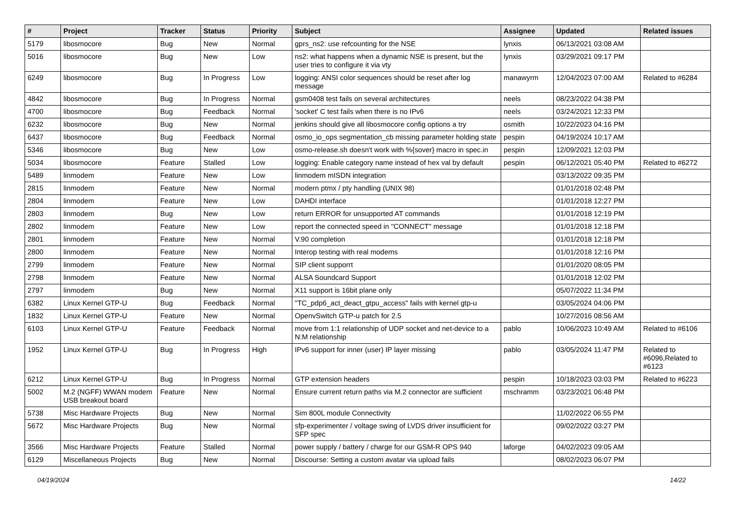| # | Project | Tracker | Status | Priority | Subject | Assignee | Updated | Related issues |
| --- | --- | --- | --- | --- | --- | --- | --- | --- |
| 5179 | libosmocore | Bug | New | Normal | gprs_ns2: use refcounting for the NSE | lynxis | 06/13/2021 03:08 AM | |
| 5016 | libosmocore | Bug | New | Low | ns2: what happens when a dynamic NSE is present, but the user tries to configure it via vty | lynxis | 03/29/2021 09:17 PM | |
| 6249 | libosmocore | Bug | In Progress | Low | logging: ANSI color sequences should be reset after log message | manawyrm | 12/04/2023 07:00 AM | Related to #6284 |
| 4842 | libosmocore | Bug | In Progress | Normal | gsm0408 test fails on several architectures | neels | 08/23/2022 04:38 PM | |
| 4700 | libosmocore | Bug | Feedback | Normal | 'socket' C test fails when there is no IPv6 | neels | 03/24/2021 12:33 PM | |
| 6232 | libosmocore | Bug | New | Normal | jenkins should give all libosmocore config options a try | osmith | 10/22/2023 04:16 PM | |
| 6437 | libosmocore | Bug | Feedback | Normal | osmo_io_ops segmentation_cb missing parameter holding state | pespin | 04/19/2024 10:17 AM | |
| 5346 | libosmocore | Bug | New | Low | osmo-release.sh doesn't work with %{sover} macro in spec.in | pespin | 12/09/2021 12:03 PM | |
| 5034 | libosmocore | Feature | Stalled | Low | logging: Enable category name instead of hex val by default | pespin | 06/12/2021 05:40 PM | Related to #6272 |
| 5489 | linmodem | Feature | New | Low | linmodem mISDN integration | | 03/13/2022 09:35 PM | |
| 2815 | linmodem | Feature | New | Normal | modern ptmx / pty handling (UNIX 98) | | 01/01/2018 02:48 PM | |
| 2804 | linmodem | Feature | New | Low | DAHDI interface | | 01/01/2018 12:27 PM | |
| 2803 | linmodem | Bug | New | Low | return ERROR for unsupported AT commands | | 01/01/2018 12:19 PM | |
| 2802 | linmodem | Feature | New | Low | report the connected speed in "CONNECT" message | | 01/01/2018 12:18 PM | |
| 2801 | linmodem | Feature | New | Normal | V.90 completion | | 01/01/2018 12:18 PM | |
| 2800 | linmodem | Feature | New | Normal | Interop testing with real modems | | 01/01/2018 12:16 PM | |
| 2799 | linmodem | Feature | New | Normal | SIP client supporrt | | 01/01/2020 08:05 PM | |
| 2798 | linmodem | Feature | New | Normal | ALSA Soundcard Support | | 01/01/2018 12:02 PM | |
| 2797 | linmodem | Bug | New | Normal | X11 support is 16bit plane only | | 05/07/2022 11:34 PM | |
| 6382 | Linux Kernel GTP-U | Bug | Feedback | Normal | "TC_pdp6_act_deact_gtpu_access" fails with kernel gtp-u | | 03/05/2024 04:06 PM | |
| 1832 | Linux Kernel GTP-U | Feature | New | Normal | OpenvSwitch GTP-u patch for 2.5 | | 10/27/2016 08:56 AM | |
| 6103 | Linux Kernel GTP-U | Feature | Feedback | Normal | move from 1:1 relationship of UDP socket and net-device to a N:M relationship | pablo | 10/06/2023 10:49 AM | Related to #6106 |
| 1952 | Linux Kernel GTP-U | Bug | In Progress | High | IPv6 support for inner (user) IP layer missing | pablo | 03/05/2024 11:47 PM | Related to #6096,Related to #6123 |
| 6212 | Linux Kernel GTP-U | Bug | In Progress | Normal | GTP extension headers | pespin | 10/18/2023 03:03 PM | Related to #6223 |
| 5002 | M.2 (NGFF) WWAN modem USB breakout board | Feature | New | Normal | Ensure current return paths via M.2 connector are sufficient | mschramm | 03/23/2021 06:48 PM | |
| 5738 | Misc Hardware Projects | Bug | New | Normal | Sim 800L module Connectivity | | 11/02/2022 06:55 PM | |
| 5672 | Misc Hardware Projects | Bug | New | Normal | sfp-experimenter / voltage swing of LVDS driver insufficient for SFP spec | | 09/02/2022 03:27 PM | |
| 3566 | Misc Hardware Projects | Feature | Stalled | Normal | power supply / battery / charge for our GSM-R OPS 940 | laforge | 04/02/2023 09:05 AM | |
| 6129 | Miscellaneous Projects | Bug | New | Normal | Discourse: Setting a custom avatar via upload fails | | 08/02/2023 06:07 PM | |
04/19/2024 14/22